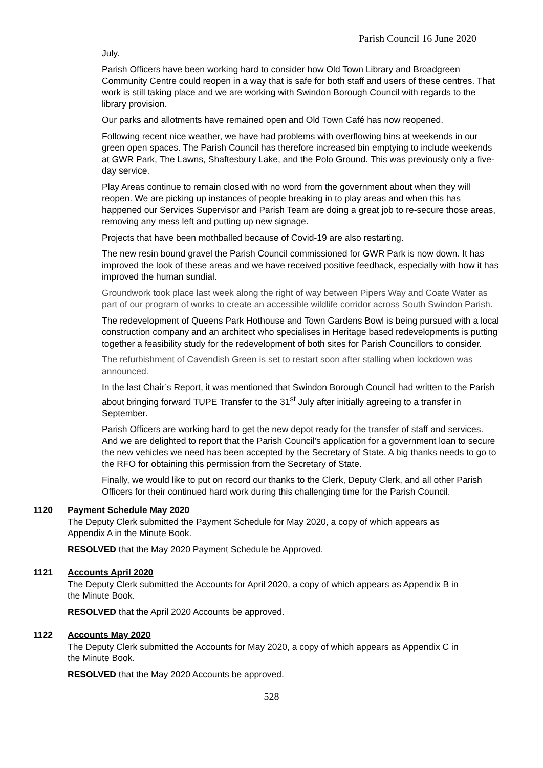Parish Council 16 June 2020
July.
Parish Officers have been working hard to consider how Old Town Library and Broadgreen Community Centre could reopen in a way that is safe for both staff and users of these centres. That work is still taking place and we are working with Swindon Borough Council with regards to the library provision.
Our parks and allotments have remained open and Old Town Café has now reopened.
Following recent nice weather, we have had problems with overflowing bins at weekends in our green open spaces. The Parish Council has therefore increased bin emptying to include weekends at GWR Park, The Lawns, Shaftesbury Lake, and the Polo Ground. This was previously only a five-day service.
Play Areas continue to remain closed with no word from the government about when they will reopen. We are picking up instances of people breaking in to play areas and when this has happened our Services Supervisor and Parish Team are doing a great job to re-secure those areas, removing any mess left and putting up new signage.
Projects that have been mothballed because of Covid-19 are also restarting.
The new resin bound gravel the Parish Council commissioned for GWR Park is now down. It has improved the look of these areas and we have received positive feedback, especially with how it has improved the human sundial.
Groundwork took place last week along the right of way between Pipers Way and Coate Water as part of our program of works to create an accessible wildlife corridor across South Swindon Parish.
The redevelopment of Queens Park Hothouse and Town Gardens Bowl is being pursued with a local construction company and an architect who specialises in Heritage based redevelopments is putting together a feasibility study for the redevelopment of both sites for Parish Councillors to consider.
The refurbishment of Cavendish Green is set to restart soon after stalling when lockdown was announced.
In the last Chair’s Report, it was mentioned that Swindon Borough Council had written to the Parish about bringing forward TUPE Transfer to the 31<sup>st</sup> July after initially agreeing to a transfer in September.
Parish Officers are working hard to get the new depot ready for the transfer of staff and services. And we are delighted to report that the Parish Council’s application for a government loan to secure the new vehicles we need has been accepted by the Secretary of State. A big thanks needs to go to the RFO for obtaining this permission from the Secretary of State.
Finally, we would like to put on record our thanks to the Clerk, Deputy Clerk, and all other Parish Officers for their continued hard work during this challenging time for the Parish Council.
1120 Payment Schedule May 2020
The Deputy Clerk submitted the Payment Schedule for May 2020, a copy of which appears as Appendix A in the Minute Book.
RESOLVED that the May 2020 Payment Schedule be Approved.
1121 Accounts April 2020
The Deputy Clerk submitted the Accounts for April 2020, a copy of which appears as Appendix B in the Minute Book.
RESOLVED that the April 2020 Accounts be approved.
1122 Accounts May 2020
The Deputy Clerk submitted the Accounts for May 2020, a copy of which appears as Appendix C in the Minute Book.
RESOLVED that the May 2020 Accounts be approved.
528